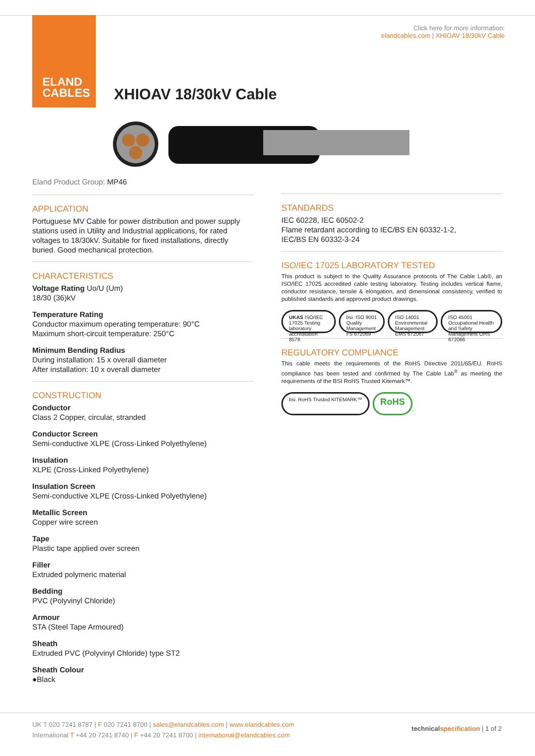ELAND
CABLES
Click here for more information:
elandcables.com | XHIOAV 18/30kV Cable
XHIOAV 18/30kV Cable
Eland Product Group: MP46
APPLICATION
Portuguese MV Cable for power distribution and power supply stations used in Utility and Industrial applications, for rated voltages to 18/30kV. Suitable for fixed installations, directly buried. Good mechanical protection.
CHARACTERISTICS
Voltage Rating Uo/U (Um)
18/30 (36)kV
Temperature Rating
Conductor maximum operating temperature: 90°C
Maximum short-circuit temperature: 250°C
Minimum Bending Radius
During installation: 15 x overall diameter
After installation: 10 x overall diameter
CONSTRUCTION
Conductor
Class 2 Copper, circular, stranded
Conductor Screen
Semi-conductive XLPE (Cross-Linked Polyethylene)
Insulation
XLPE (Cross-Linked Polyethylene)
Insulation Screen
Semi-conductive XLPE (Cross-Linked Polyethylene)
Metallic Screen
Copper wire screen
Tape
Plastic tape applied over screen
Filler
Extruded polymeric material
Bedding
PVC (Polyvinyl Chloride)
Armour
STA (Steel Tape Armoured)
Sheath
Extruded PVC (Polyvinyl Chloride) type ST2
Sheath Colour
●Black
STANDARDS
IEC 60228, IEC 60502-2
Flame retardant according to IEC/BS EN 60332-1-2,
IEC/BS EN 60332-3-24
ISO/IEC 17025 LABORATORY TESTED
This product is subject to the Quality Assurance protocols of The Cable Lab®, an ISO/IEC 17025 accredited cable testing laboratory. Testing includes vertical flame, conductor resistance, tensile & elongation, and dimensional consistency, verified to published standards and approved product drawings.
UKAS ISO/IEC 17025 Testing laboratory accreditation 8578
bsi. ISO 9001 Quality Management FS 672069
ISO 14001 Environmental Management EMS 672067
ISO 45001 Occupational Health and Safety Management OHS 672066
REGULATORY COMPLIANCE
This cable meets the requirements of the RoHS Directive 2011/65/EU. RoHS compliance has been tested and confirmed by The Cable Lab<sup>®</sup> as meeting the requirements of the BSI RoHS Trusted Kitemark™.
bsi. RoHS Trusted KITEMARK™
RoHS
UK T 020 7241 8787 | F 020 7241 8700 | sales@elandcables.com | www.elandcables.com
International T +44 20 7241 8740 | F +44 20 7241 8700 | international@elandcables.com
technical specification | 1 of 2